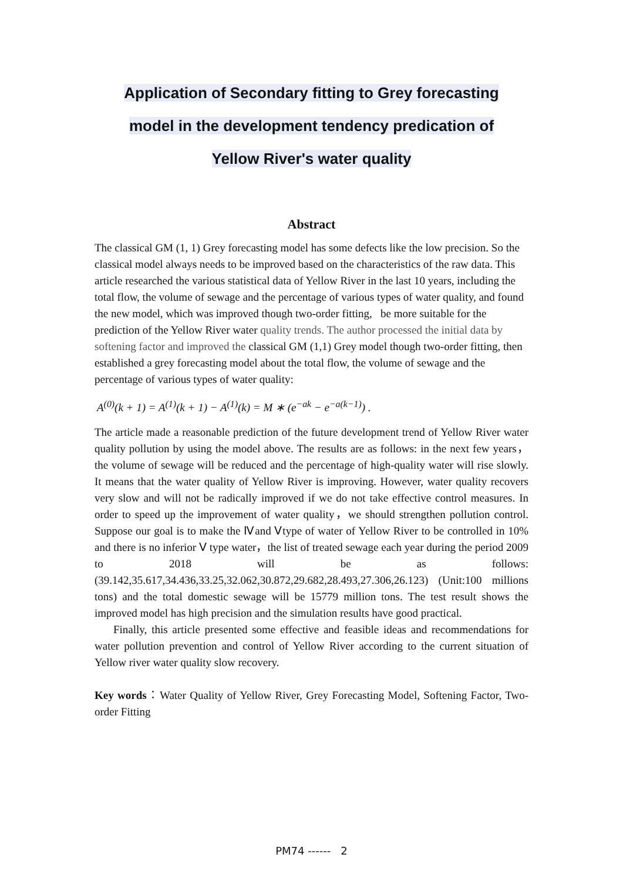Application of Secondary fitting to Grey forecasting
model in the development tendency predication of
Yellow River's water quality
Abstract
The classical GM (1, 1) Grey forecasting model has some defects like the low precision. So the classical model always needs to be improved based on the characteristics of the raw data. This article researched the various statistical data of Yellow River in the last 10 years, including the total flow, the volume of sewage and the percentage of various types of water quality, and found the new model, which was improved though two-order fitting, be more suitable for the prediction of the Yellow River water quality trends. The author processed the initial data by softening factor and improved the classical GM (1,1) Grey model though two-order fitting, then established a grey forecasting model about the total flow, the volume of sewage and the percentage of various types of water quality:
A<sup>(0)</sup>(k + 1) = A<sup>(1)</sup>(k + 1) − A<sup>(1)</sup>(k) = M ∗ (e<sup>−ak</sup> − e<sup>−a(k−1)</sup>) .
The article made a reasonable prediction of the future development trend of Yellow River water quality pollution by using the model above. The results are as follows: in the next few years，the volume of sewage will be reduced and the percentage of high-quality water will rise slowly. It means that the water quality of Yellow River is improving. However, water quality recovers very slow and will not be radically improved if we do not take effective control measures. In order to speed up the improvement of water quality，we should strengthen pollution control. Suppose our goal is to make the Ⅳand Ⅴtype of water of Yellow River to be controlled in 10% and there is no inferior Ⅴ type water，the list of treated sewage each year during the period 2009 to 2018 will be as follows: (39.142,35.617,34.436,33.25,32.062,30.872,29.682,28.493,27.306,26.123) (Unit:100 millions tons) and the total domestic sewage will be 15779 million tons. The test result shows the improved model has high precision and the simulation results have good practical.
Finally, this article presented some effective and feasible ideas and recommendations for water pollution prevention and control of Yellow River according to the current situation of Yellow river water quality slow recovery.
Key words：Water Quality of Yellow River, Grey Forecasting Model, Softening Factor, Two-order Fitting
PM74 ------ 2